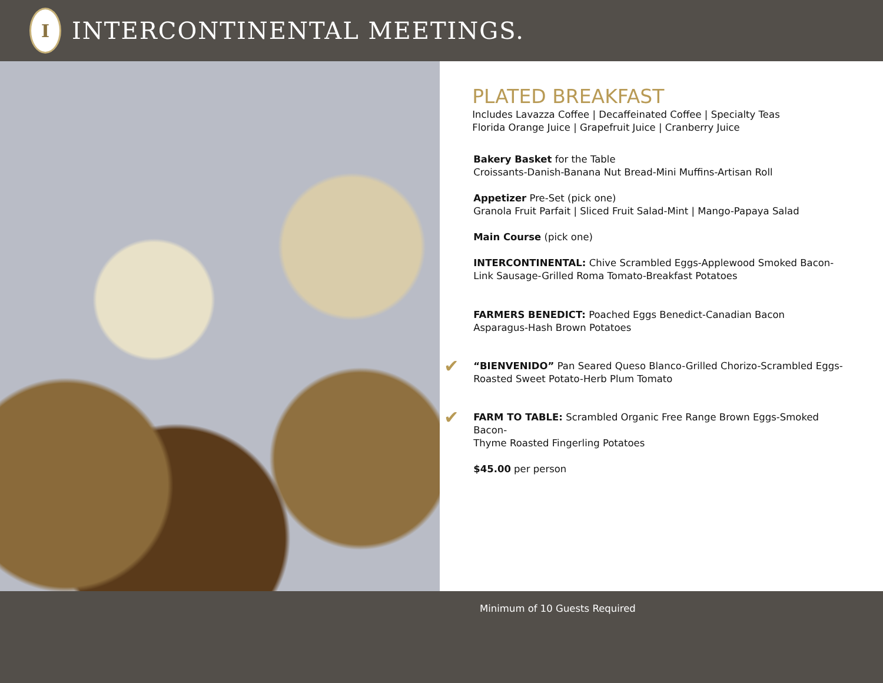I
INTERCONTINENTAL MEETINGS.
PLATED BREAKFAST
Includes Lavazza Coffee | Decaffeinated Coffee | Specialty Teas
Florida Orange Juice | Grapefruit Juice | Cranberry Juice
Bakery Basket for the Table
Croissants-Danish-Banana Nut Bread-Mini Muffins-Artisan Roll
Appetizer Pre-Set (pick one)
Granola Fruit Parfait | Sliced Fruit Salad-Mint | Mango-Papaya Salad
Main Course (pick one)
INTERCONTINENTAL: Chive Scrambled Eggs-Applewood Smoked Bacon-
Link Sausage-Grilled Roma Tomato-Breakfast Potatoes
FARMERS BENEDICT: Poached Eggs Benedict-Canadian Bacon
Asparagus-Hash Brown Potatoes
✔ “BIENVENIDO” Pan Seared Queso Blanco-Grilled Chorizo-Scrambled Eggs-
Roasted Sweet Potato-Herb Plum Tomato
✔ FARM TO TABLE: Scrambled Organic Free Range Brown Eggs-Smoked Bacon-
Thyme Roasted Fingerling Potatoes
$45.00 per person
Minimum of 10 Guests Required